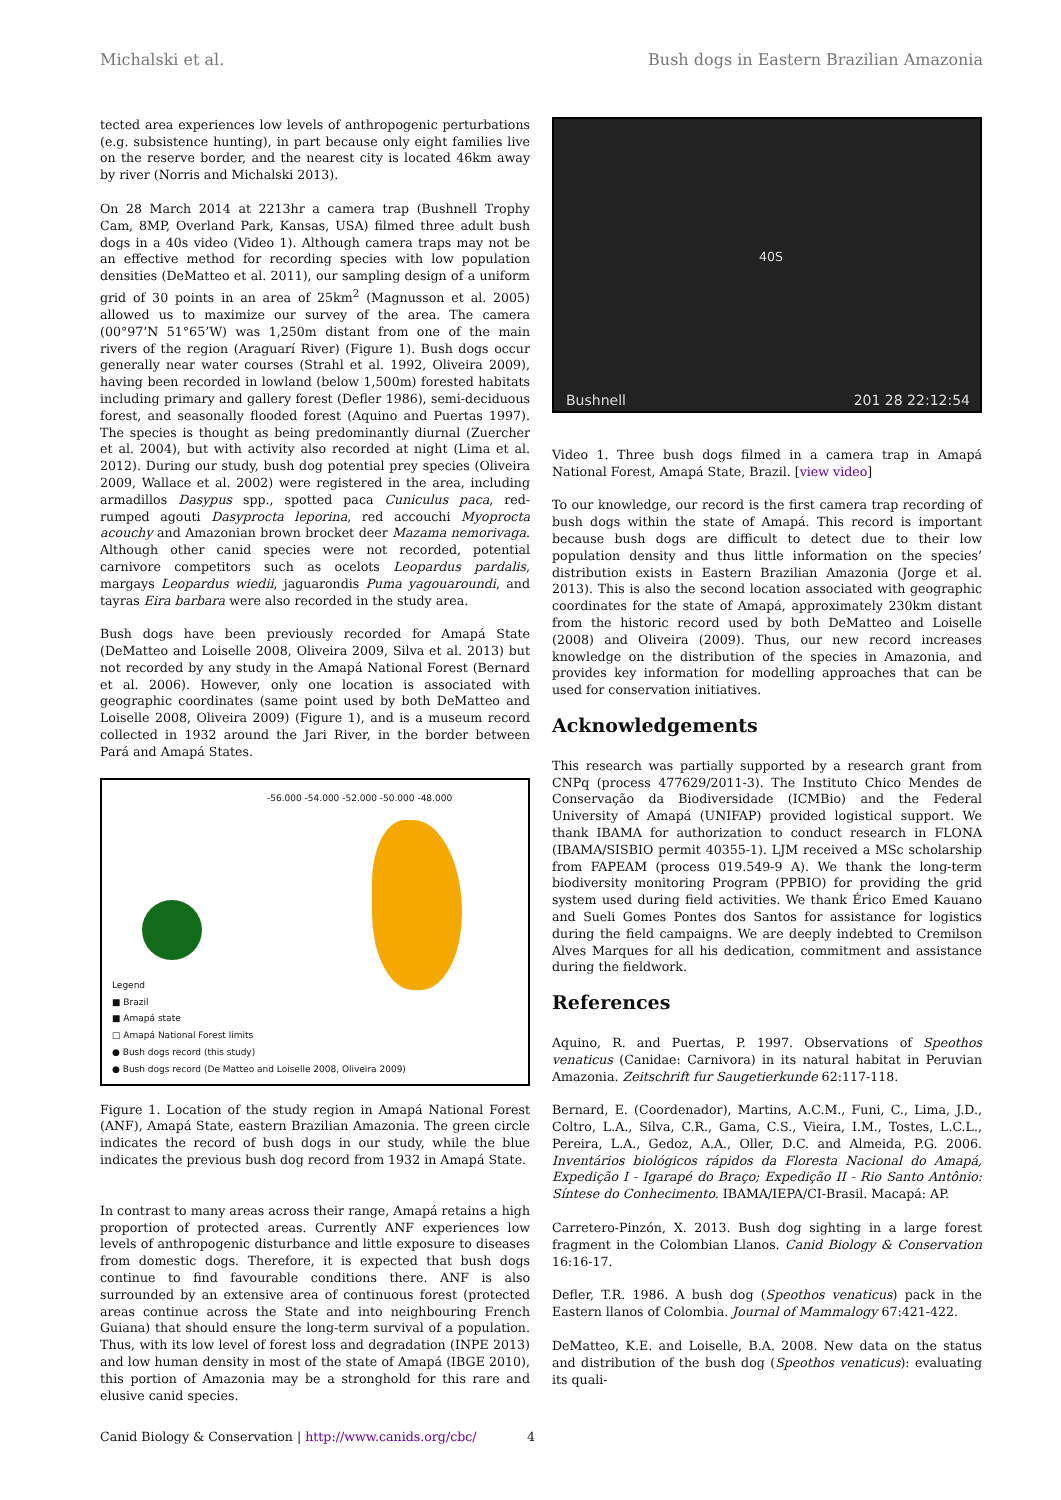Michalski et al. Bush dogs in Eastern Brazilian Amazonia
tected area experiences low levels of anthropogenic perturbations (e.g. subsistence hunting), in part because only eight families live on the reserve border, and the nearest city is located 46km away by river (Norris and Michalski 2013).
On 28 March 2014 at 2213hr a camera trap (Bushnell Trophy Cam, 8MP, Overland Park, Kansas, USA) filmed three adult bush dogs in a 40s video (Video 1). Although camera traps may not be an effective method for recording species with low population densities (DeMatteo et al. 2011), our sampling design of a uniform grid of 30 points in an area of 25km<sup>2</sup> (Magnusson et al. 2005) allowed us to maximize our survey of the area. The camera (00°97’N 51°65’W) was 1,250m distant from one of the main rivers of the region (Araguarí River) (Figure 1). Bush dogs occur generally near water courses (Strahl et al. 1992, Oliveira 2009), having been recorded in lowland (below 1,500m) forested habitats including primary and gallery forest (Defler 1986), semi-deciduous forest, and seasonally flooded forest (Aquino and Puertas 1997). The species is thought as being predominantly diurnal (Zuercher et al. 2004), but with activity also recorded at night (Lima et al. 2012). During our study, bush dog potential prey species (Oliveira 2009, Wallace et al. 2002) were registered in the area, including armadillos Dasypus spp., spotted paca Cuniculus paca, red-rumped agouti Dasyprocta leporina, red accouchi Myoprocta acouchy and Amazonian brown brocket deer Mazama nemorivaga. Although other canid species were not recorded, potential carnivore competitors such as ocelots Leopardus pardalis, margays Leopardus wiedii, jaguarondis Puma yagouaroundi, and tayras Eira barbara were also recorded in the study area.
Bush dogs have been previously recorded for Amapá State (DeMatteo and Loiselle 2008, Oliveira 2009, Silva et al. 2013) but not recorded by any study in the Amapá National Forest (Bernard et al. 2006). However, only one location is associated with geographic coordinates (same point used by both DeMatteo and Loiselle 2008, Oliveira 2009) (Figure 1), and is a museum record collected in 1932 around the Jari River, in the border between Pará and Amapá States.
Legend
■ Brazil
■ Amapá state
□ Amapá National Forest limits
● Bush dogs record (this study)
● Bush dogs record (De Matteo and Loiselle 2008, Oliveira 2009)
-56.000 -54.000 -52.000 -50.000 -48.000
Figure 1. Location of the study region in Amapá National Forest (ANF), Amapá State, eastern Brazilian Amazonia. The green circle indicates the record of bush dogs in our study, while the blue indicates the previous bush dog record from 1932 in Amapá State.
In contrast to many areas across their range, Amapá retains a high proportion of protected areas. Currently ANF experiences low levels of anthropogenic disturbance and little exposure to diseases from domestic dogs. Therefore, it is expected that bush dogs continue to find favourable conditions there. ANF is also surrounded by an extensive area of continuous forest (protected areas continue across the State and into neighbouring French Guiana) that should ensure the long-term survival of a population. Thus, with its low level of forest loss and degradation (INPE 2013) and low human density in most of the state of Amapá (IBGE 2010), this portion of Amazonia may be a stronghold for this rare and elusive canid species.
40S
Bushnell 201 28 22:12:54
Video 1. Three bush dogs filmed in a camera trap in Amapá National Forest, Amapá State, Brazil. [view video]
To our knowledge, our record is the first camera trap recording of bush dogs within the state of Amapá. This record is important because bush dogs are difficult to detect due to their low population density and thus little information on the species’ distribution exists in Eastern Brazilian Amazonia (Jorge et al. 2013). This is also the second location associated with geographic coordinates for the state of Amapá, approximately 230km distant from the historic record used by both DeMatteo and Loiselle (2008) and Oliveira (2009). Thus, our new record increases knowledge on the distribution of the species in Amazonia, and provides key information for modelling approaches that can be used for conservation initiatives.
Acknowledgements
This research was partially supported by a research grant from CNPq (process 477629/2011-3). The Instituto Chico Mendes de Conservação da Biodiversidade (ICMBio) and the Federal University of Amapá (UNIFAP) provided logistical support. We thank IBAMA for authorization to conduct research in FLONA (IBAMA/SISBIO permit 40355-1). LJM received a MSc scholarship from FAPEAM (process 019.549-9 A). We thank the long-term biodiversity monitoring Program (PPBIO) for providing the grid system used during field activities. We thank Érico Emed Kauano and Sueli Gomes Pontes dos Santos for assistance for logistics during the field campaigns. We are deeply indebted to Cremilson Alves Marques for all his dedication, commitment and assistance during the fieldwork.
References
Aquino, R. and Puertas, P. 1997. Observations of Speothos venaticus (Canidae: Carnivora) in its natural habitat in Peruvian Amazonia. Zeitschrift fur Saugetierkunde 62:117-118.
Bernard, E. (Coordenador), Martins, A.C.M., Funi, C., Lima, J.D., Coltro, L.A., Silva, C.R., Gama, C.S., Vieira, I.M., Tostes, L.C.L., Pereira, L.A., Gedoz, A.A., Oller, D.C. and Almeida, P.G. 2006. Inventários biológicos rápidos da Floresta Nacional do Amapá, Expedição I - Igarapé do Braço; Expedição II - Rio Santo Antônio: Síntese do Conhecimento. IBAMA/IEPA/CI-Brasil. Macapá: AP.
Carretero-Pinzón, X. 2013. Bush dog sighting in a large forest fragment in the Colombian Llanos. Canid Biology & Conservation 16:16-17.
Defler, T.R. 1986. A bush dog (Speothos venaticus) pack in the Eastern llanos of Colombia. Journal of Mammalogy 67:421-422.
DeMatteo, K.E. and Loiselle, B.A. 2008. New data on the status and distribution of the bush dog (Speothos venaticus): evaluating its quali-
Canid Biology & Conservation | http://www.canids.org/cbc/ 4